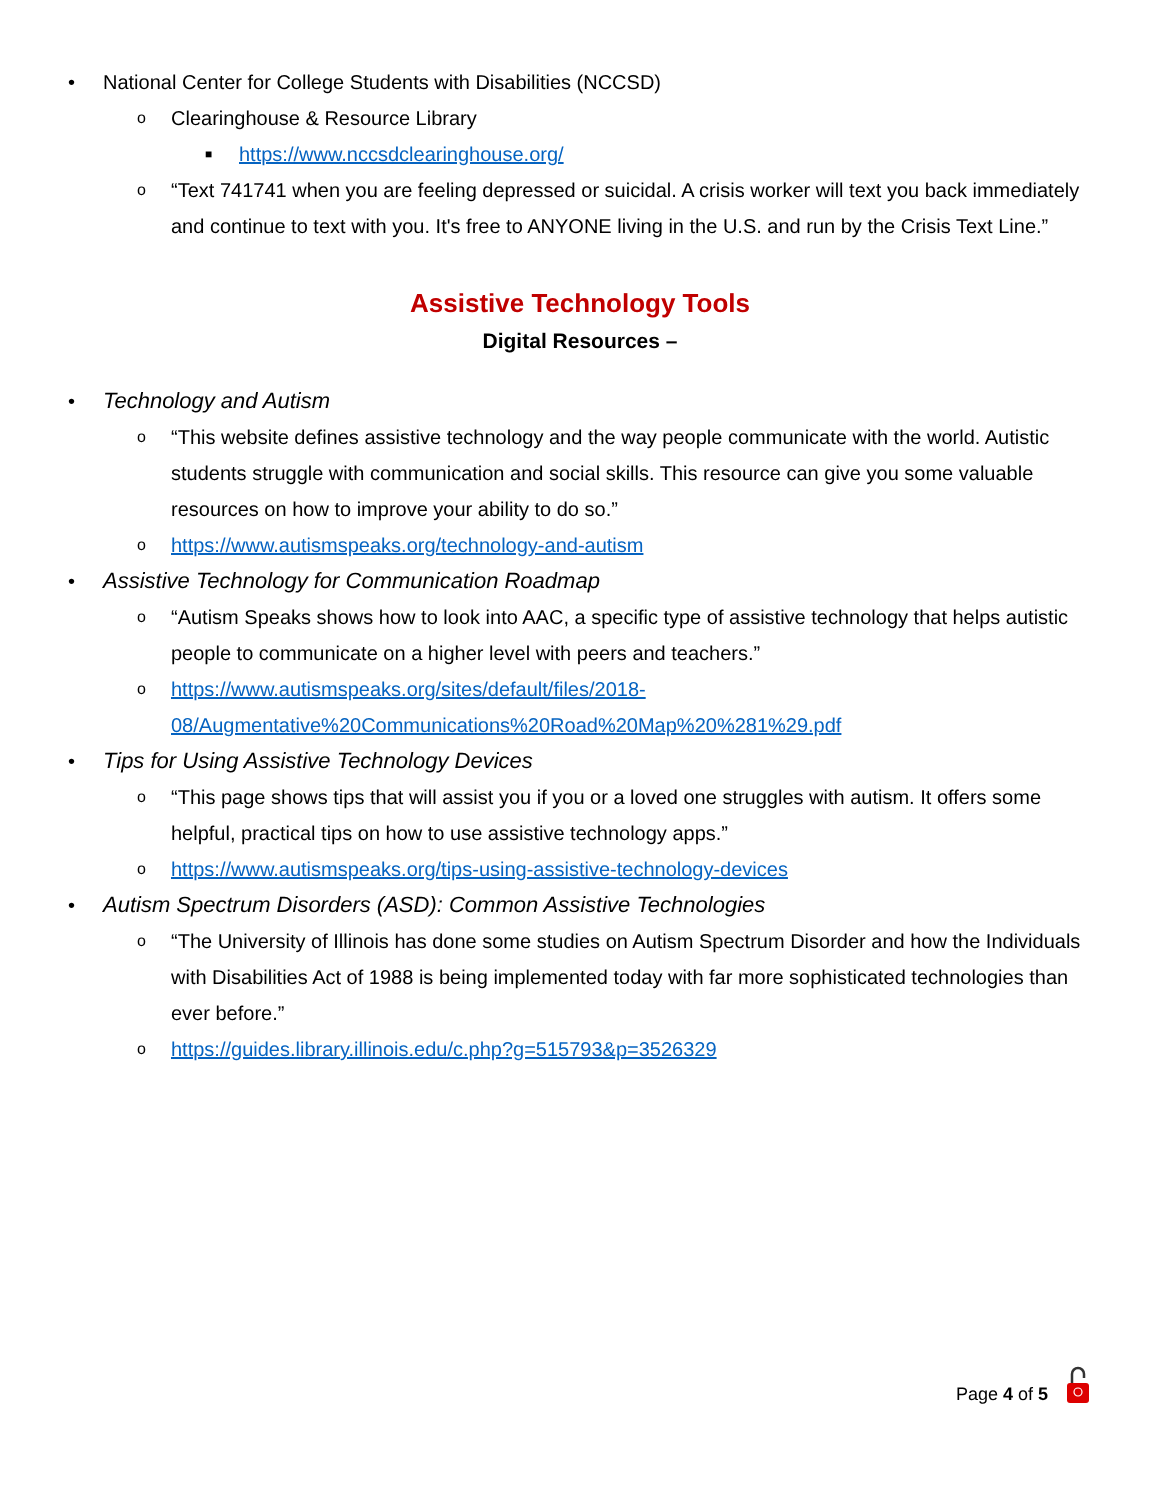• National Center for College Students with Disabilities (NCCSD)
o Clearinghouse & Resource Library
■ https://www.nccsdclearinghouse.org/
o “Text 741741 when you are feeling depressed or suicidal. A crisis worker will text you back immediately and continue to text with you. It's free to ANYONE living in the U.S. and run by the Crisis Text Line.”
Assistive Technology Tools
Digital Resources –
• Technology and Autism
o “This website defines assistive technology and the way people communicate with the world. Autistic students struggle with communication and social skills. This resource can give you some valuable resources on how to improve your ability to do so.”
o https://www.autismspeaks.org/technology-and-autism
• Assistive Technology for Communication Roadmap
o “Autism Speaks shows how to look into AAC, a specific type of assistive technology that helps autistic people to communicate on a higher level with peers and teachers.”
o https://www.autismspeaks.org/sites/default/files/2018-
08/Augmentative%20Communications%20Road%20Map%20%281%29.pdf
• Tips for Using Assistive Technology Devices
o “This page shows tips that will assist you if you or a loved one struggles with autism. It offers some helpful, practical tips on how to use assistive technology apps.”
o https://www.autismspeaks.org/tips-using-assistive-technology-devices
• Autism Spectrum Disorders (ASD): Common Assistive Technologies
o “The University of Illinois has done some studies on Autism Spectrum Disorder and how the Individuals with Disabilities Act of 1988 is being implemented today with far more sophisticated technologies than ever before.”
o https://guides.library.illinois.edu/c.php?g=515793&p=3526329
Page 4 of 5